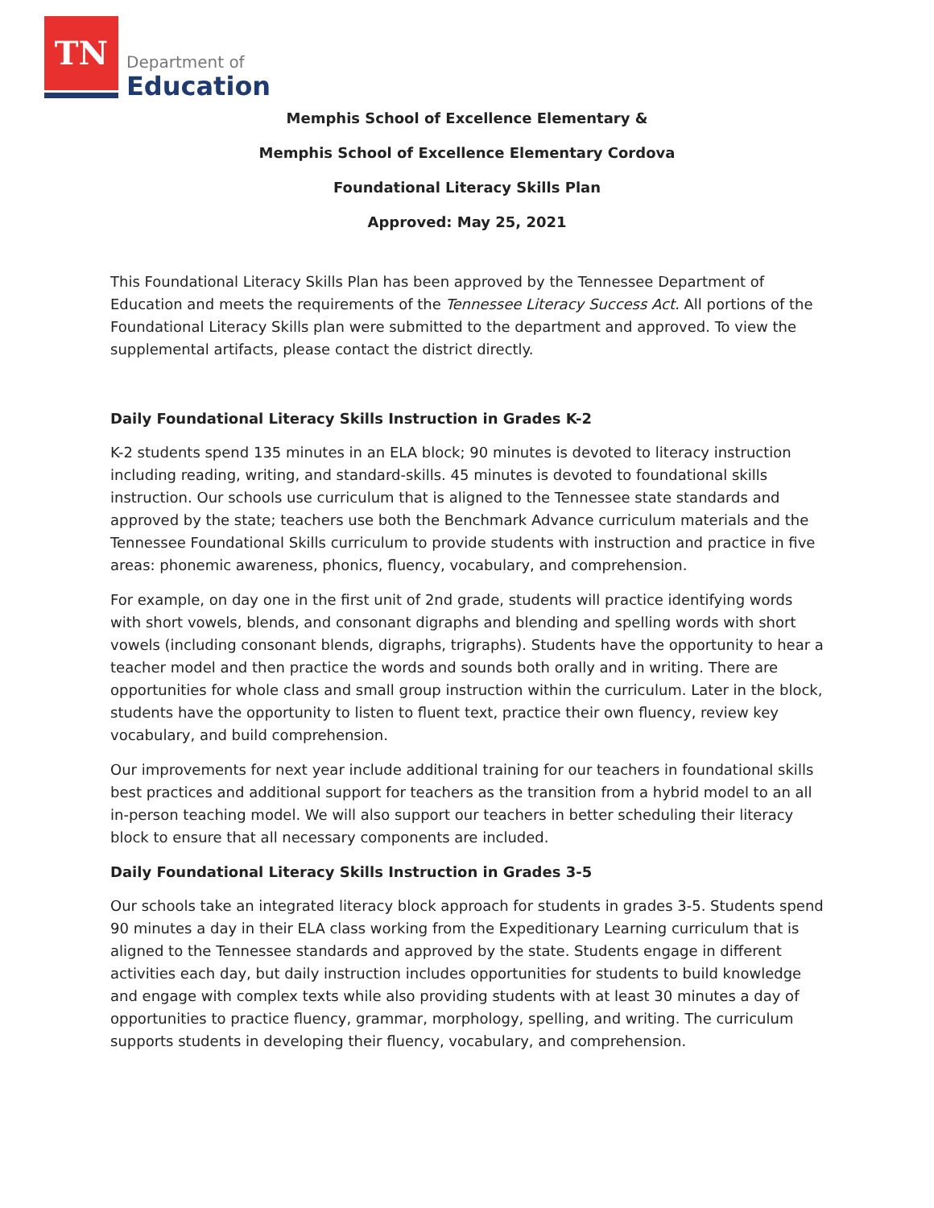TN
Department of
Education
Memphis School of Excellence Elementary &
Memphis School of Excellence Elementary Cordova
Foundational Literacy Skills Plan
Approved: May 25, 2021
This Foundational Literacy Skills Plan has been approved by the Tennessee Department of Education and meets the requirements of the Tennessee Literacy Success Act. All portions of the Foundational Literacy Skills plan were submitted to the department and approved. To view the supplemental artifacts, please contact the district directly.
Daily Foundational Literacy Skills Instruction in Grades K-2
K-2 students spend 135 minutes in an ELA block; 90 minutes is devoted to literacy instruction including reading, writing, and standard-skills. 45 minutes is devoted to foundational skills instruction. Our schools use curriculum that is aligned to the Tennessee state standards and approved by the state; teachers use both the Benchmark Advance curriculum materials and the Tennessee Foundational Skills curriculum to provide students with instruction and practice in five areas: phonemic awareness, phonics, fluency, vocabulary, and comprehension.
For example, on day one in the first unit of 2nd grade, students will practice identifying words with short vowels, blends, and consonant digraphs and blending and spelling words with short vowels (including consonant blends, digraphs, trigraphs). Students have the opportunity to hear a teacher model and then practice the words and sounds both orally and in writing. There are opportunities for whole class and small group instruction within the curriculum. Later in the block, students have the opportunity to listen to fluent text, practice their own fluency, review key vocabulary, and build comprehension.
Our improvements for next year include additional training for our teachers in foundational skills best practices and additional support for teachers as the transition from a hybrid model to an all in-person teaching model. We will also support our teachers in better scheduling their literacy block to ensure that all necessary components are included.
Daily Foundational Literacy Skills Instruction in Grades 3-5
Our schools take an integrated literacy block approach for students in grades 3-5. Students spend 90 minutes a day in their ELA class working from the Expeditionary Learning curriculum that is aligned to the Tennessee standards and approved by the state. Students engage in different activities each day, but daily instruction includes opportunities for students to build knowledge and engage with complex texts while also providing students with at least 30 minutes a day of opportunities to practice fluency, grammar, morphology, spelling, and writing. The curriculum supports students in developing their fluency, vocabulary, and comprehension.